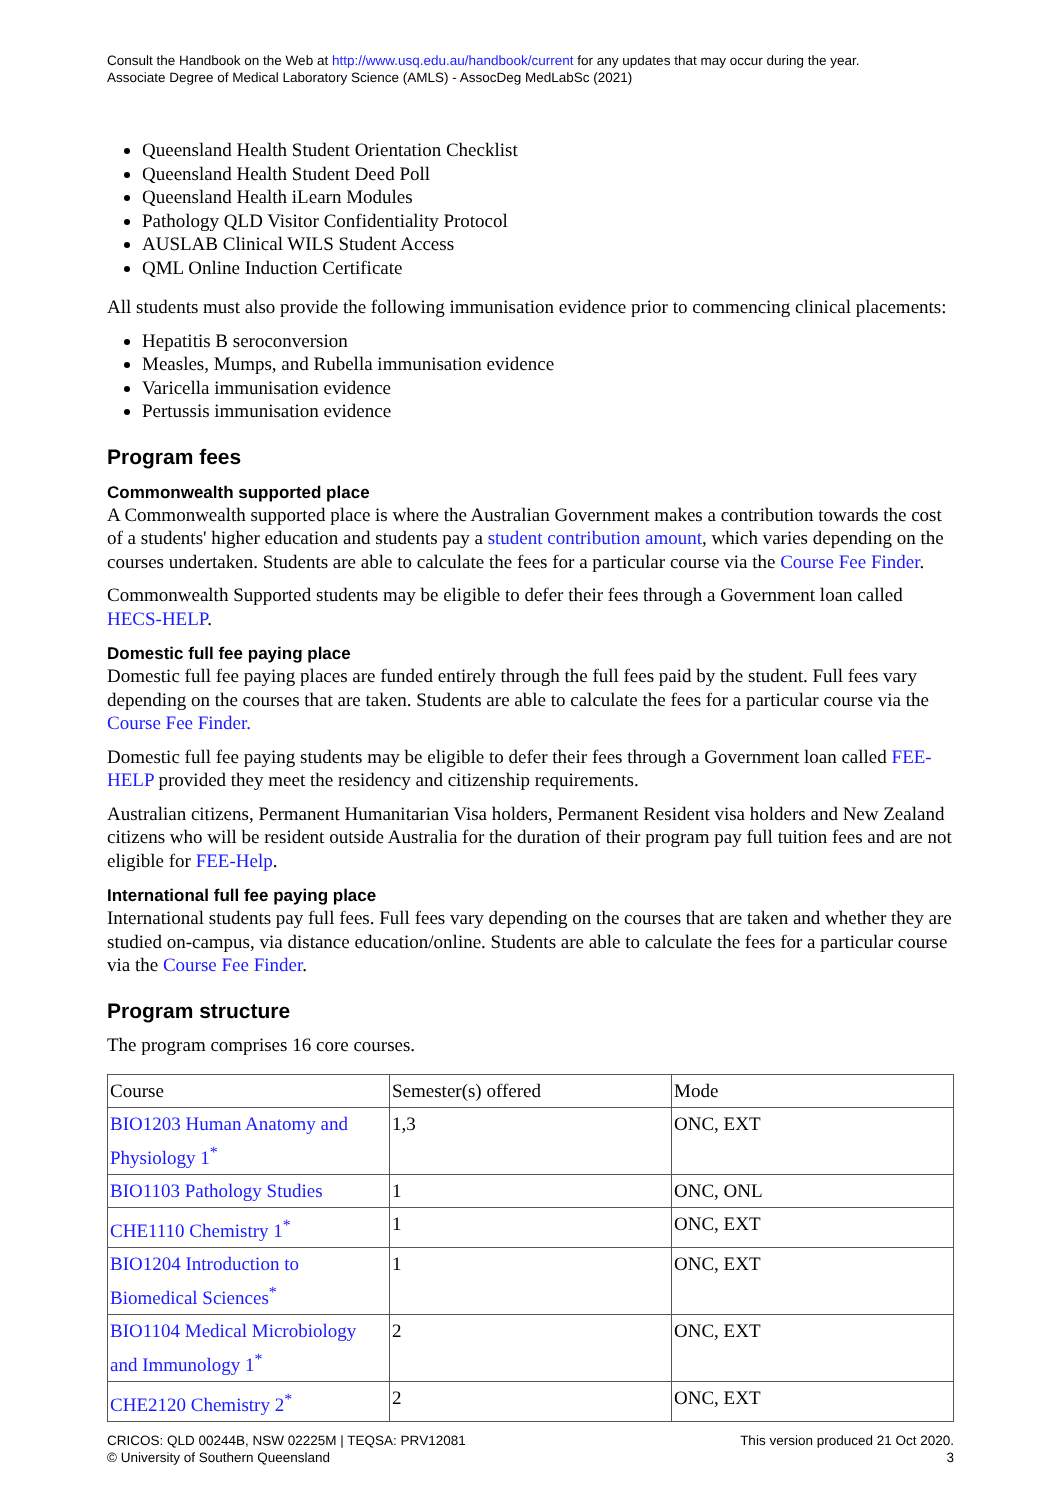Consult the Handbook on the Web at http://www.usq.edu.au/handbook/current for any updates that may occur during the year.
Associate Degree of Medical Laboratory Science (AMLS) - AssocDeg MedLabSc (2021)
Queensland Health Student Orientation Checklist
Queensland Health Student Deed Poll
Queensland Health iLearn Modules
Pathology QLD Visitor Confidentiality Protocol
AUSLAB Clinical WILS Student Access
QML Online Induction Certificate
All students must also provide the following immunisation evidence prior to commencing clinical placements:
Hepatitis B seroconversion
Measles, Mumps, and Rubella immunisation evidence
Varicella immunisation evidence
Pertussis immunisation evidence
Program fees
Commonwealth supported place
A Commonwealth supported place is where the Australian Government makes a contribution towards the cost of a students' higher education and students pay a student contribution amount, which varies depending on the courses undertaken. Students are able to calculate the fees for a particular course via the Course Fee Finder.
Commonwealth Supported students may be eligible to defer their fees through a Government loan called HECS-HELP.
Domestic full fee paying place
Domestic full fee paying places are funded entirely through the full fees paid by the student. Full fees vary depending on the courses that are taken. Students are able to calculate the fees for a particular course via the Course Fee Finder.
Domestic full fee paying students may be eligible to defer their fees through a Government loan called FEE-HELP provided they meet the residency and citizenship requirements.
Australian citizens, Permanent Humanitarian Visa holders, Permanent Resident visa holders and New Zealand citizens who will be resident outside Australia for the duration of their program pay full tuition fees and are not eligible for FEE-Help.
International full fee paying place
International students pay full fees. Full fees vary depending on the courses that are taken and whether they are studied on-campus, via distance education/online. Students are able to calculate the fees for a particular course via the Course Fee Finder.
Program structure
The program comprises 16 core courses.
| Course | Semester(s) offered | Mode |
| --- | --- | --- |
| BIO1203 Human Anatomy and Physiology 1<sup>*</sup> | 1,3 | ONC, EXT |
| BIO1103 Pathology Studies | 1 | ONC, ONL |
| CHE1110 Chemistry 1<sup>*</sup> | 1 | ONC, EXT |
| BIO1204 Introduction to Biomedical Sciences<sup>*</sup> | 1 | ONC, EXT |
| BIO1104 Medical Microbiology and Immunology 1<sup>*</sup> | 2 | ONC, EXT |
| CHE2120 Chemistry 2<sup>*</sup> | 2 | ONC, EXT |
CRICOS: QLD 00244B, NSW 02225M | TEQSA: PRV12081
© University of Southern Queensland
This version produced 21 Oct 2020.
3